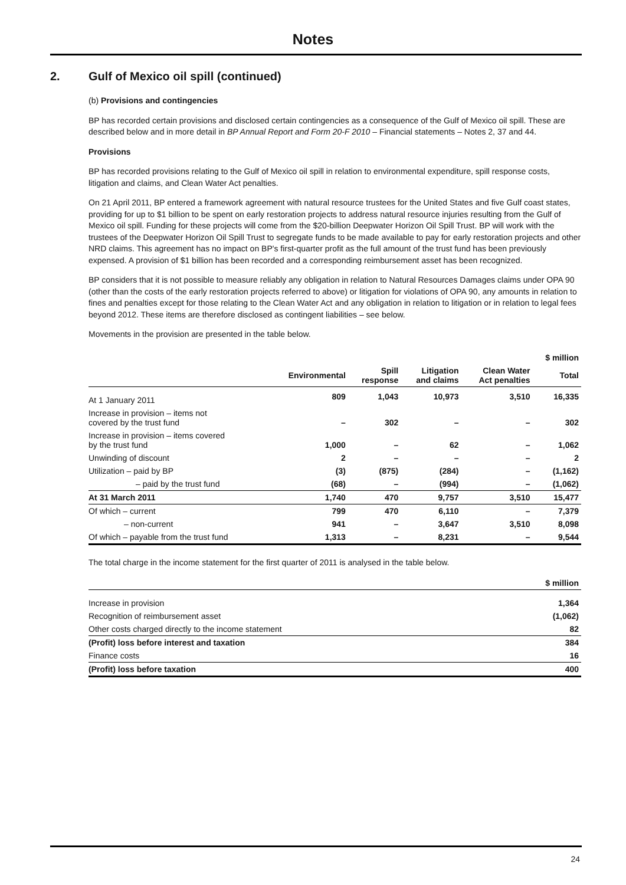Notes
2. Gulf of Mexico oil spill (continued)
(b) Provisions and contingencies
BP has recorded certain provisions and disclosed certain contingencies as a consequence of the Gulf of Mexico oil spill. These are described below and in more detail in BP Annual Report and Form 20-F 2010 – Financial statements – Notes 2, 37 and 44.
Provisions
BP has recorded provisions relating to the Gulf of Mexico oil spill in relation to environmental expenditure, spill response costs, litigation and claims, and Clean Water Act penalties.
On 21 April 2011, BP entered a framework agreement with natural resource trustees for the United States and five Gulf coast states, providing for up to $1 billion to be spent on early restoration projects to address natural resource injuries resulting from the Gulf of Mexico oil spill. Funding for these projects will come from the $20-billion Deepwater Horizon Oil Spill Trust. BP will work with the trustees of the Deepwater Horizon Oil Spill Trust to segregate funds to be made available to pay for early restoration projects and other NRD claims. This agreement has no impact on BP's first-quarter profit as the full amount of the trust fund has been previously expensed. A provision of $1 billion has been recorded and a corresponding reimbursement asset has been recognized.
BP considers that it is not possible to measure reliably any obligation in relation to Natural Resources Damages claims under OPA 90 (other than the costs of the early restoration projects referred to above) or litigation for violations of OPA 90, any amounts in relation to fines and penalties except for those relating to the Clean Water Act and any obligation in relation to litigation or in relation to legal fees beyond 2012. These items are therefore disclosed as contingent liabilities – see below.
Movements in the provision are presented in the table below.
| | | | | | $ million |
| --- | --- | --- | --- | --- | --- |
| | Environmental | Spill response | Litigation and claims | Clean Water Act penalties | Total |
| At 1 January 2011 | 809 | 1,043 | 10,973 | 3,510 | 16,335 |
| Increase in provision – items not covered by the trust fund | – | 302 | – | – | 302 |
| Increase in provision – items covered by the trust fund | 1,000 | – | 62 | – | 1,062 |
| Unwinding of discount | 2 | – | – | – | 2 |
| Utilization – paid by BP | (3) | (875) | (284) | – | (1,162) |
| – paid by the trust fund | (68) | – | (994) | – | (1,062) |
| At 31 March 2011 | 1,740 | 470 | 9,757 | 3,510 | 15,477 |
| Of which – current | 799 | 470 | 6,110 | – | 7,379 |
| – non-current | 941 | – | 3,647 | 3,510 | 8,098 |
| Of which – payable from the trust fund | 1,313 | – | 8,231 | – | 9,544 |
The total charge in the income statement for the first quarter of 2011 is analysed in the table below.
| | $ million |
| --- | --- |
| Increase in provision | 1,364 |
| Recognition of reimbursement asset | (1,062) |
| Other costs charged directly to the income statement | 82 |
| (Profit) loss before interest and taxation | 384 |
| Finance costs | 16 |
| (Profit) loss before taxation | 400 |
24